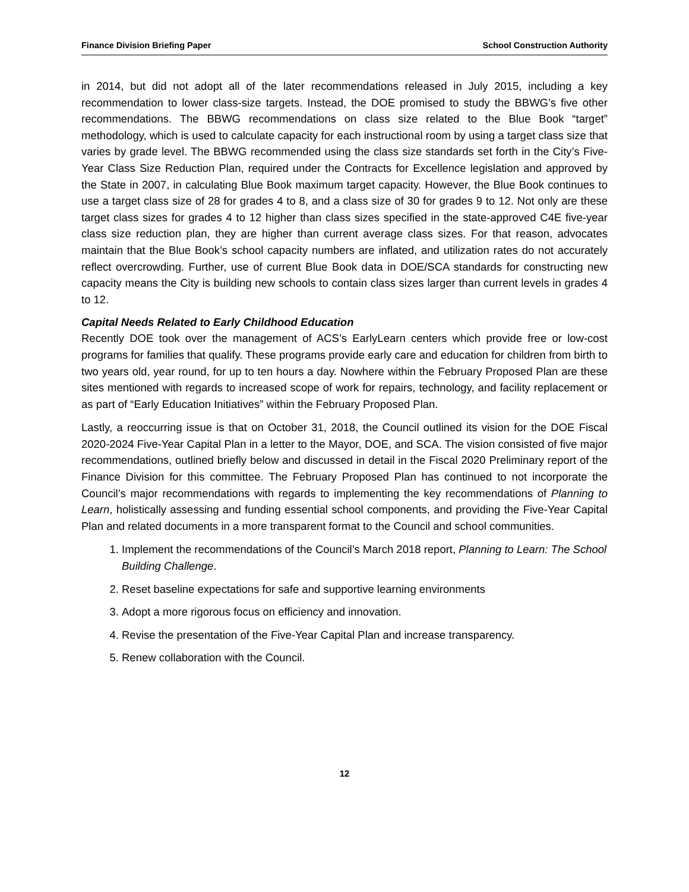Finance Division Briefing Paper School Construction Authority
in 2014, but did not adopt all of the later recommendations released in July 2015, including a key recommendation to lower class-size targets. Instead, the DOE promised to study the BBWG’s five other recommendations. The BBWG recommendations on class size related to the Blue Book “target” methodology, which is used to calculate capacity for each instructional room by using a target class size that varies by grade level. The BBWG recommended using the class size standards set forth in the City’s Five-Year Class Size Reduction Plan, required under the Contracts for Excellence legislation and approved by the State in 2007, in calculating Blue Book maximum target capacity. However, the Blue Book continues to use a target class size of 28 for grades 4 to 8, and a class size of 30 for grades 9 to 12. Not only are these target class sizes for grades 4 to 12 higher than class sizes specified in the state-approved C4E five-year class size reduction plan, they are higher than current average class sizes. For that reason, advocates maintain that the Blue Book’s school capacity numbers are inflated, and utilization rates do not accurately reflect overcrowding. Further, use of current Blue Book data in DOE/SCA standards for constructing new capacity means the City is building new schools to contain class sizes larger than current levels in grades 4 to 12.
Capital Needs Related to Early Childhood Education
Recently DOE took over the management of ACS’s EarlyLearn centers which provide free or low-cost programs for families that qualify. These programs provide early care and education for children from birth to two years old, year round, for up to ten hours a day. Nowhere within the February Proposed Plan are these sites mentioned with regards to increased scope of work for repairs, technology, and facility replacement or as part of “Early Education Initiatives” within the February Proposed Plan.
Lastly, a reoccurring issue is that on October 31, 2018, the Council outlined its vision for the DOE Fiscal 2020-2024 Five-Year Capital Plan in a letter to the Mayor, DOE, and SCA. The vision consisted of five major recommendations, outlined briefly below and discussed in detail in the Fiscal 2020 Preliminary report of the Finance Division for this committee. The February Proposed Plan has continued to not incorporate the Council’s major recommendations with regards to implementing the key recommendations of Planning to Learn, holistically assessing and funding essential school components, and providing the Five-Year Capital Plan and related documents in a more transparent format to the Council and school communities.
1. Implement the recommendations of the Council’s March 2018 report, Planning to Learn: The School Building Challenge.
2. Reset baseline expectations for safe and supportive learning environments
3. Adopt a more rigorous focus on efficiency and innovation.
4. Revise the presentation of the Five-Year Capital Plan and increase transparency.
5. Renew collaboration with the Council.
12